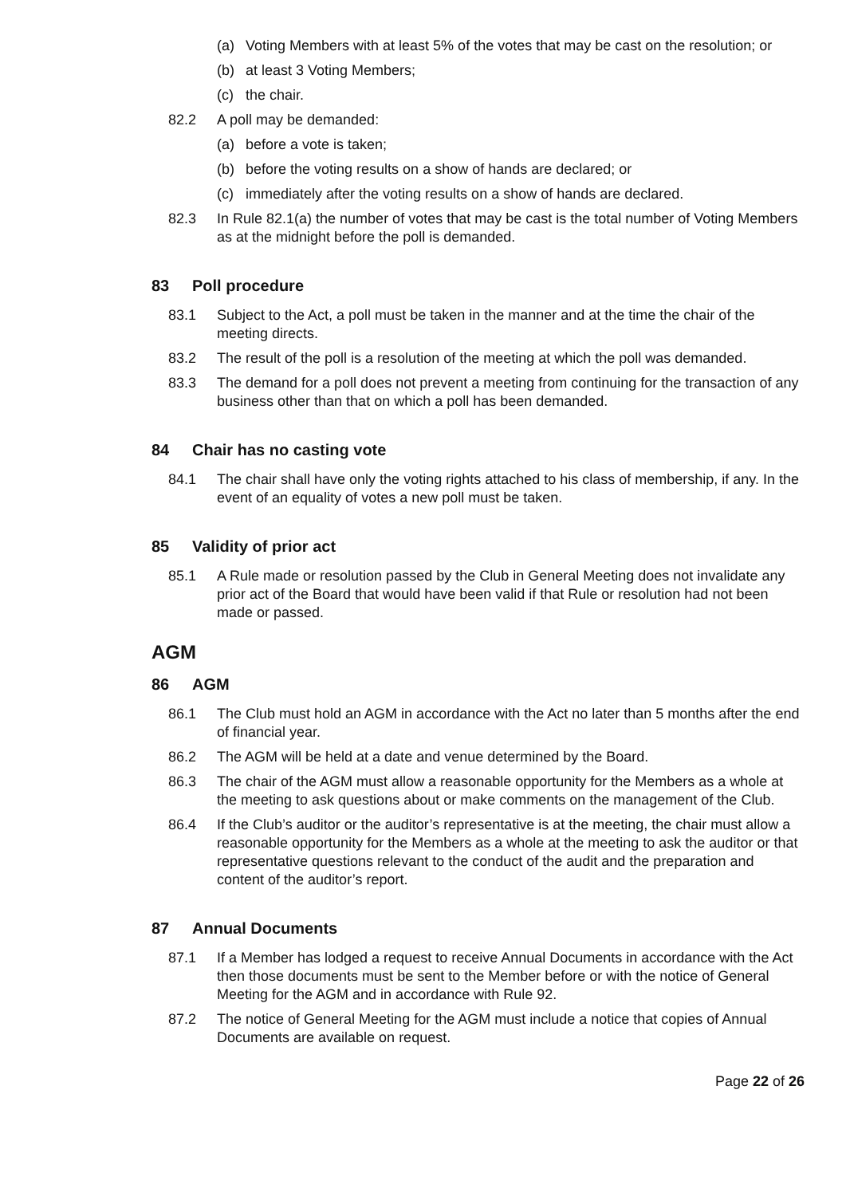(a) Voting Members with at least 5% of the votes that may be cast on the resolution; or
(b) at least 3 Voting Members;
(c) the chair.
82.2 A poll may be demanded:
(a) before a vote is taken;
(b) before the voting results on a show of hands are declared; or
(c) immediately after the voting results on a show of hands are declared.
82.3 In Rule 82.1(a) the number of votes that may be cast is the total number of Voting Members as at the midnight before the poll is demanded.
83 Poll procedure
83.1 Subject to the Act, a poll must be taken in the manner and at the time the chair of the meeting directs.
83.2 The result of the poll is a resolution of the meeting at which the poll was demanded.
83.3 The demand for a poll does not prevent a meeting from continuing for the transaction of any business other than that on which a poll has been demanded.
84 Chair has no casting vote
84.1 The chair shall have only the voting rights attached to his class of membership, if any. In the event of an equality of votes a new poll must be taken.
85 Validity of prior act
85.1 A Rule made or resolution passed by the Club in General Meeting does not invalidate any prior act of the Board that would have been valid if that Rule or resolution had not been made or passed.
AGM
86 AGM
86.1 The Club must hold an AGM in accordance with the Act no later than 5 months after the end of financial year.
86.2 The AGM will be held at a date and venue determined by the Board.
86.3 The chair of the AGM must allow a reasonable opportunity for the Members as a whole at the meeting to ask questions about or make comments on the management of the Club.
86.4 If the Club’s auditor or the auditor’s representative is at the meeting, the chair must allow a reasonable opportunity for the Members as a whole at the meeting to ask the auditor or that representative questions relevant to the conduct of the audit and the preparation and content of the auditor’s report.
87 Annual Documents
87.1 If a Member has lodged a request to receive Annual Documents in accordance with the Act then those documents must be sent to the Member before or with the notice of General Meeting for the AGM and in accordance with Rule 92.
87.2 The notice of General Meeting for the AGM must include a notice that copies of Annual Documents are available on request.
Page 22 of 26